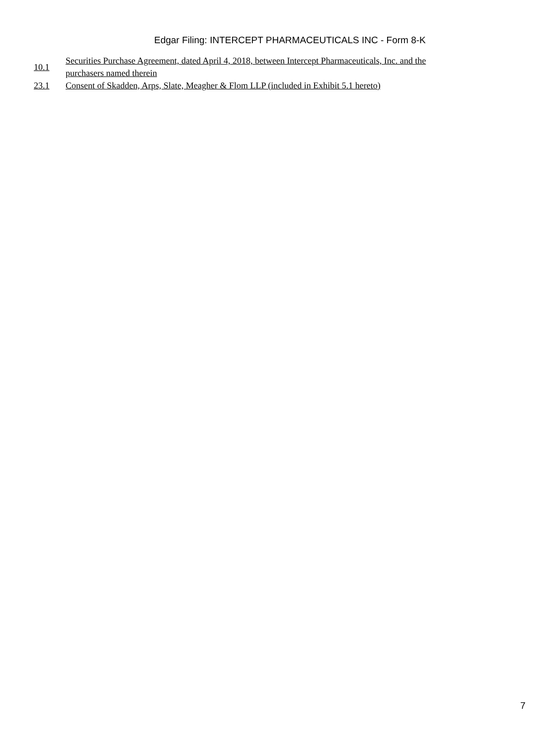Edgar Filing: INTERCEPT PHARMACEUTICALS INC - Form 8-K
| 10.1 | Securities Purchase Agreement, dated April 4, 2018, between Intercept Pharmaceuticals, Inc. and the purchasers named therein |
| 23.1 | Consent of Skadden, Arps, Slate, Meagher & Flom LLP (included in Exhibit 5.1 hereto) |
7